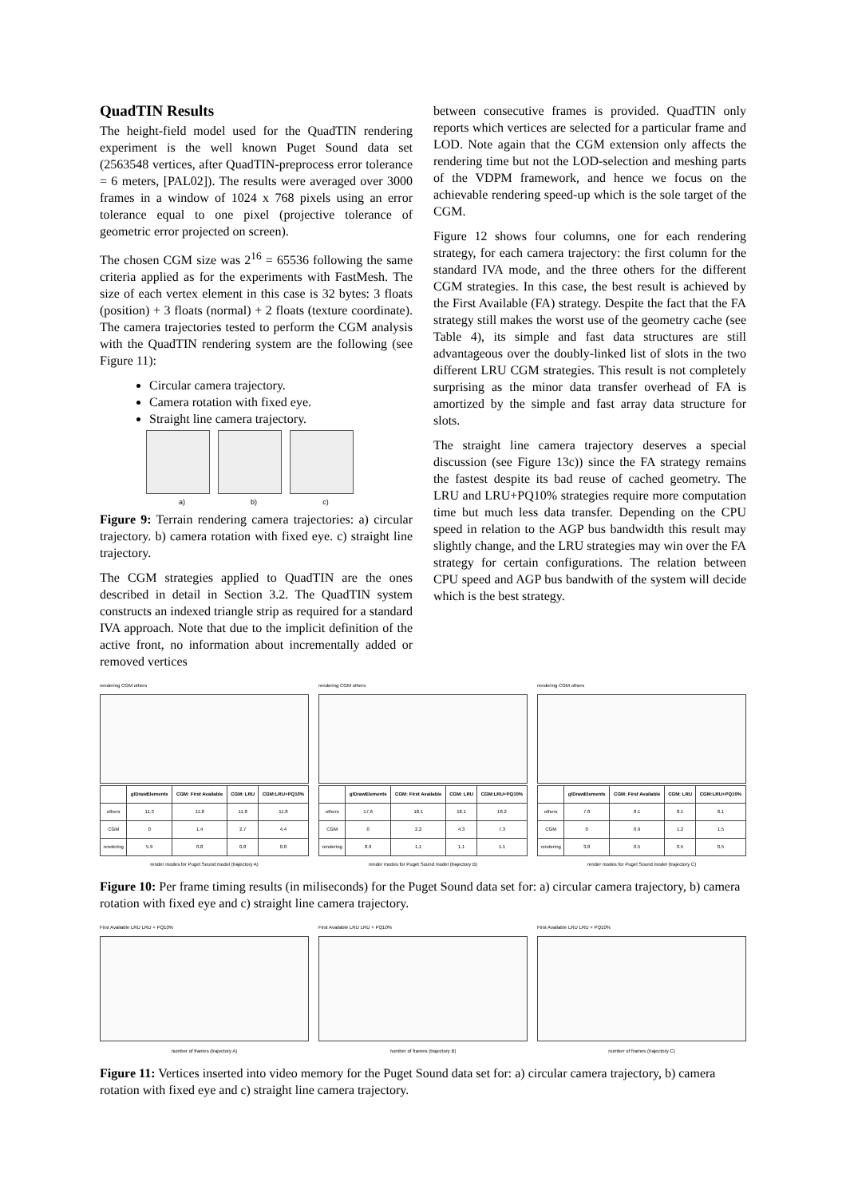QuadTIN Results
The height-field model used for the QuadTIN rendering experiment is the well known Puget Sound data set (2563548 vertices, after QuadTIN-preprocess error tolerance = 6 meters, [PAL02]). The results were averaged over 3000 frames in a window of 1024 x 768 pixels using an error tolerance equal to one pixel (projective tolerance of geometric error projected on screen).
The chosen CGM size was 2<sup>16</sup> = 65536 following the same criteria applied as for the experiments with FastMesh. The size of each vertex element in this case is 32 bytes: 3 floats (position) + 3 floats (normal) + 2 floats (texture coordinate). The camera trajectories tested to perform the CGM analysis with the QuadTIN rendering system are the following (see Figure 11):
Circular camera trajectory.
Camera rotation with fixed eye.
Straight line camera trajectory.
a) b) c)
Figure 9: Terrain rendering camera trajectories: a) circular trajectory. b) camera rotation with fixed eye. c) straight line trajectory.
The CGM strategies applied to QuadTIN are the ones described in detail in Section 3.2. The QuadTIN system constructs an indexed triangle strip as required for a standard IVA approach. Note that due to the implicit definition of the active front, no information about incrementally added or removed vertices
between consecutive frames is provided. QuadTIN only reports which vertices are selected for a particular frame and LOD. Note again that the CGM extension only affects the rendering time but not the LOD-selection and meshing parts of the VDPM framework, and hence we focus on the achievable rendering speed-up which is the sole target of the CGM.
Figure 12 shows four columns, one for each rendering strategy, for each camera trajectory: the first column for the standard IVA mode, and the three others for the different CGM strategies. In this case, the best result is achieved by the First Available (FA) strategy. Despite the fact that the FA strategy still makes the worst use of the geometry cache (see Table 4), its simple and fast data structures are still advantageous over the doubly-linked list of slots in the two different LRU CGM strategies. This result is not completely surprising as the minor data transfer overhead of FA is amortized by the simple and fast array data structure for slots.
The straight line camera trajectory deserves a special discussion (see Figure 13c)) since the FA strategy remains the fastest despite its bad reuse of cached geometry. The LRU and LRU+PQ10% strategies require more computation time but much less data transfer. Depending on the CPU speed in relation to the AGP bus bandwidth this result may slightly change, and the LRU strategies may win over the FA strategy for certain configurations. The relation between CPU speed and AGP bus bandwith of the system will decide which is the best strategy.
rendering CGM others
| | glDrawElements | CGM: First Available | CGM: LRU | CGM:LRU+PQ10% |
| --- | --- | --- | --- | --- |
| others | 11.3 | 11.8 | 11.8 | 11.8 |
| CGM | 0 | 1.4 | 2.7 | 4.4 |
| rendering | 5.9 | 0.8 | 0.8 | 0.8 |
render modes for Puget Sound model (trajectory A)
rendering CGM others
| | glDrawElements | CGM: First Available | CGM: LRU | CGM:LRU+PQ10% |
| --- | --- | --- | --- | --- |
| others | 17.6 | 18.1 | 18.1 | 18.2 |
| CGM | 0 | 2.2 | 4.3 | 7.3 |
| rendering | 8.9 | 1.1 | 1.1 | 1.1 |
render modes for Puget Sound model (trajectory B)
rendering CGM others
| | glDrawElements | CGM: First Available | CGM: LRU | CGM:LRU+PQ10% |
| --- | --- | --- | --- | --- |
| others | 7.8 | 8.1 | 8.1 | 8.1 |
| CGM | 0 | 0.9 | 1.2 | 1.5 |
| rendering | 3.8 | 0.5 | 0.5 | 0.5 |
render modes for Puget Sound model (trajectory C)
Figure 10: Per frame timing results (in miliseconds) for the Puget Sound data set for: a) circular camera trajectory, b) camera rotation with fixed eye and c) straight line camera trajectory.
First Available LRU LRU + PQ10%
number of frames (trajectory A)
First Available LRU LRU + PQ10%
number of frames (trajectory B)
First Available LRU LRU + PQ10%
number of frames (trajectory C)
Figure 11: Vertices inserted into video memory for the Puget Sound data set for: a) circular camera trajectory, b) camera rotation with fixed eye and c) straight line camera trajectory.